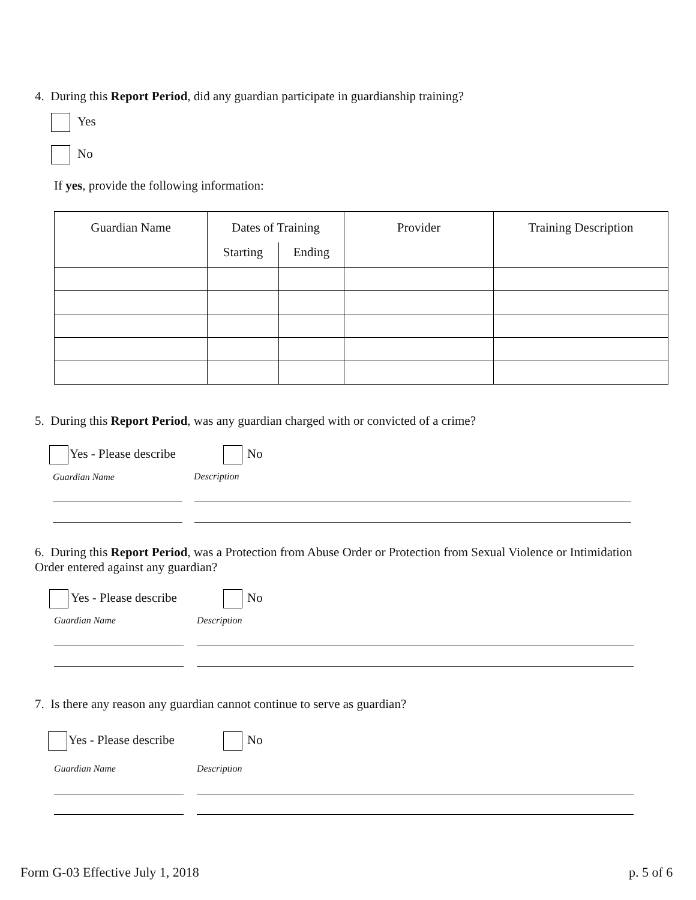4. During this Report Period, did any guardian participate in guardianship training?
Yes
No
If yes, provide the following information:
| Guardian Name | Dates of Training | | Provider | Training Description |
| --- | --- | --- | --- | --- |
| | Starting | Ending | | |
5. During this Report Period, was any guardian charged with or convicted of a crime?
Yes - Please describe No
Guardian Name Description
6. During this Report Period, was a Protection from Abuse Order or Protection from Sexual Violence or Intimidation Order entered against any guardian?
Yes - Please describe No
Guardian Name Description
7. Is there any reason any guardian cannot continue to serve as guardian?
Yes - Please describe No
Guardian Name Description
Form G-03 Effective July 1, 2018
p. 5 of 6